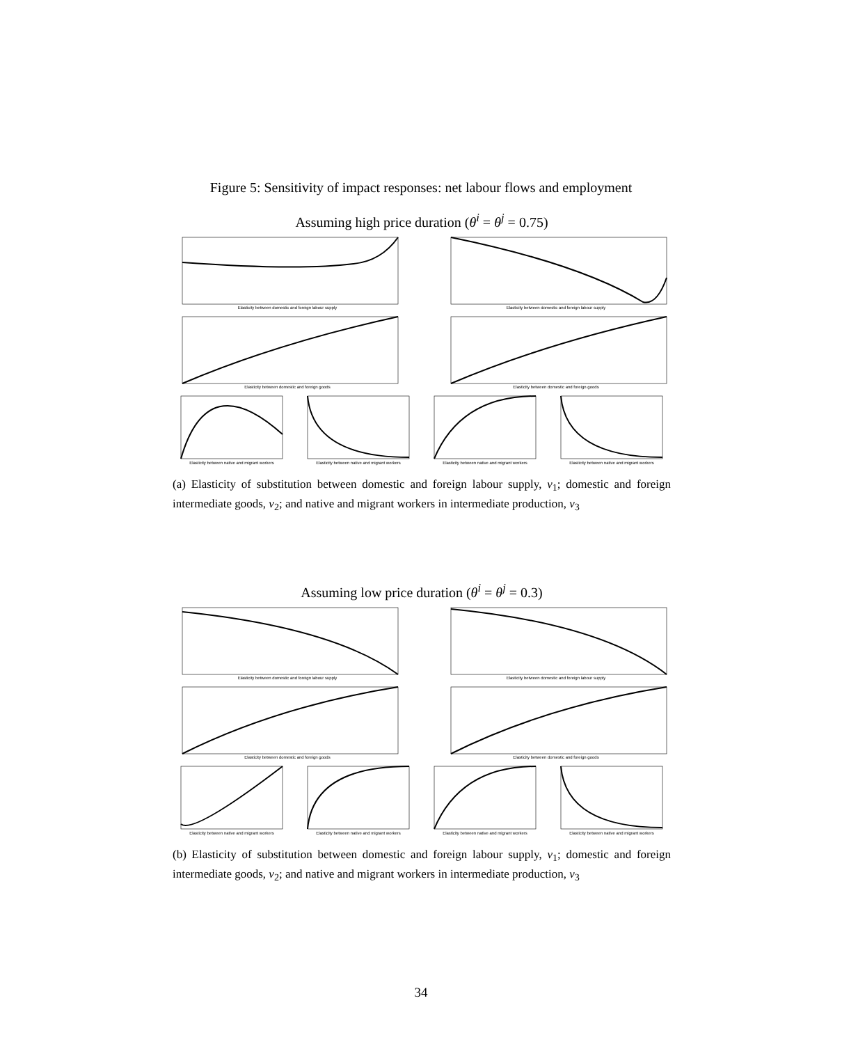Figure 5: Sensitivity of impact responses: net labour flows and employment
Assuming high price duration (θ<sup>i</sup> = θ<sup>j</sup> = 0.75)
Elasticity between domestic and foreign labour supply
Elasticity between domestic and foreign labour supply
Elasticity between domestic and foreign goods
Elasticity between domestic and foreign goods
Elasticity between native and migrant workers
Elasticity between native and migrant workers
Elasticity between native and migrant workers
Elasticity between native and migrant workers
(a) Elasticity of substitution between domestic and foreign labour supply, ν<sub>1</sub>; domestic and foreign intermediate goods, ν<sub>2</sub>; and native and migrant workers in intermediate production, ν<sub>3</sub>
Assuming low price duration (θ<sup>i</sup> = θ<sup>j</sup> = 0.3)
Elasticity between domestic and foreign labour supply
Elasticity between domestic and foreign labour supply
Elasticity between domestic and foreign goods
Elasticity between domestic and foreign goods
Elasticity between native and migrant workers
Elasticity between native and migrant workers
Elasticity between native and migrant workers
Elasticity between native and migrant workers
(b) Elasticity of substitution between domestic and foreign labour supply, ν<sub>1</sub>; domestic and foreign intermediate goods, ν<sub>2</sub>; and native and migrant workers in intermediate production, ν<sub>3</sub>
34